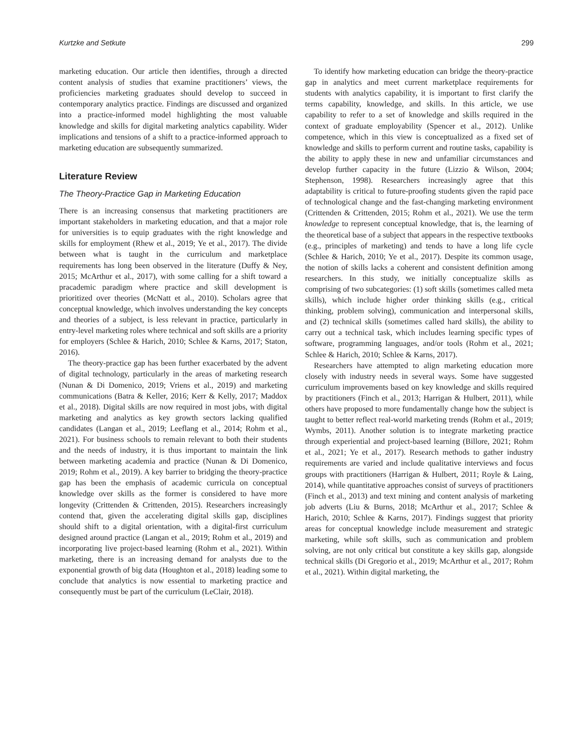Kurtzke and Setkute 299
marketing education. Our article then identifies, through a directed content analysis of studies that examine practitioners’ views, the proficiencies marketing graduates should develop to succeed in contemporary analytics practice. Findings are discussed and organized into a practice-informed model highlighting the most valuable knowledge and skills for digital marketing analytics capability. Wider implications and tensions of a shift to a practice-informed approach to marketing education are subsequently summarized.
Literature Review
The Theory-Practice Gap in Marketing Education
There is an increasing consensus that marketing practitioners are important stakeholders in marketing education, and that a major role for universities is to equip graduates with the right knowledge and skills for employment (Rhew et al., 2019; Ye et al., 2017). The divide between what is taught in the curriculum and marketplace requirements has long been observed in the literature (Duffy & Ney, 2015; McArthur et al., 2017), with some calling for a shift toward a pracademic paradigm where practice and skill development is prioritized over theories (McNatt et al., 2010). Scholars agree that conceptual knowledge, which involves understanding the key concepts and theories of a subject, is less relevant in practice, particularly in entry-level marketing roles where technical and soft skills are a priority for employers (Schlee & Harich, 2010; Schlee & Karns, 2017; Staton, 2016).
The theory-practice gap has been further exacerbated by the advent of digital technology, particularly in the areas of marketing research (Nunan & Di Domenico, 2019; Vriens et al., 2019) and marketing communications (Batra & Keller, 2016; Kerr & Kelly, 2017; Maddox et al., 2018). Digital skills are now required in most jobs, with digital marketing and analytics as key growth sectors lacking qualified candidates (Langan et al., 2019; Leeflang et al., 2014; Rohm et al., 2021). For business schools to remain relevant to both their students and the needs of industry, it is thus important to maintain the link between marketing academia and practice (Nunan & Di Domenico, 2019; Rohm et al., 2019). A key barrier to bridging the theory-practice gap has been the emphasis of academic curricula on conceptual knowledge over skills as the former is considered to have more longevity (Crittenden & Crittenden, 2015). Researchers increasingly contend that, given the accelerating digital skills gap, disciplines should shift to a digital orientation, with a digital-first curriculum designed around practice (Langan et al., 2019; Rohm et al., 2019) and incorporating live project-based learning (Rohm et al., 2021). Within marketing, there is an increasing demand for analysts due to the exponential growth of big data (Houghton et al., 2018) leading some to conclude that analytics is now essential to marketing practice and consequently must be part of the curriculum (LeClair, 2018).
To identify how marketing education can bridge the theory-practice gap in analytics and meet current marketplace requirements for students with analytics capability, it is important to first clarify the terms capability, knowledge, and skills. In this article, we use capability to refer to a set of knowledge and skills required in the context of graduate employability (Spencer et al., 2012). Unlike competence, which in this view is conceptualized as a fixed set of knowledge and skills to perform current and routine tasks, capability is the ability to apply these in new and unfamiliar circumstances and develop further capacity in the future (Lizzio & Wilson, 2004; Stephenson, 1998). Researchers increasingly agree that this adaptability is critical to future-proofing students given the rapid pace of technological change and the fast-changing marketing environment (Crittenden & Crittenden, 2015; Rohm et al., 2021). We use the term knowledge to represent conceptual knowledge, that is, the learning of the theoretical base of a subject that appears in the respective textbooks (e.g., principles of marketing) and tends to have a long life cycle (Schlee & Harich, 2010; Ye et al., 2017). Despite its common usage, the notion of skills lacks a coherent and consistent definition among researchers. In this study, we initially conceptualize skills as comprising of two subcategories: (1) soft skills (sometimes called meta skills), which include higher order thinking skills (e.g., critical thinking, problem solving), communication and interpersonal skills, and (2) technical skills (sometimes called hard skills), the ability to carry out a technical task, which includes learning specific types of software, programming languages, and/or tools (Rohm et al., 2021; Schlee & Harich, 2010; Schlee & Karns, 2017).
Researchers have attempted to align marketing education more closely with industry needs in several ways. Some have suggested curriculum improvements based on key knowledge and skills required by practitioners (Finch et al., 2013; Harrigan & Hulbert, 2011), while others have proposed to more fundamentally change how the subject is taught to better reflect real-world marketing trends (Rohm et al., 2019; Wymbs, 2011). Another solution is to integrate marketing practice through experiential and project-based learning (Billore, 2021; Rohm et al., 2021; Ye et al., 2017). Research methods to gather industry requirements are varied and include qualitative interviews and focus groups with practitioners (Harrigan & Hulbert, 2011; Royle & Laing, 2014), while quantitative approaches consist of surveys of practitioners (Finch et al., 2013) and text mining and content analysis of marketing job adverts (Liu & Burns, 2018; McArthur et al., 2017; Schlee & Harich, 2010; Schlee & Karns, 2017). Findings suggest that priority areas for conceptual knowledge include measurement and strategic marketing, while soft skills, such as communication and problem solving, are not only critical but constitute a key skills gap, alongside technical skills (Di Gregorio et al., 2019; McArthur et al., 2017; Rohm et al., 2021). Within digital marketing, the